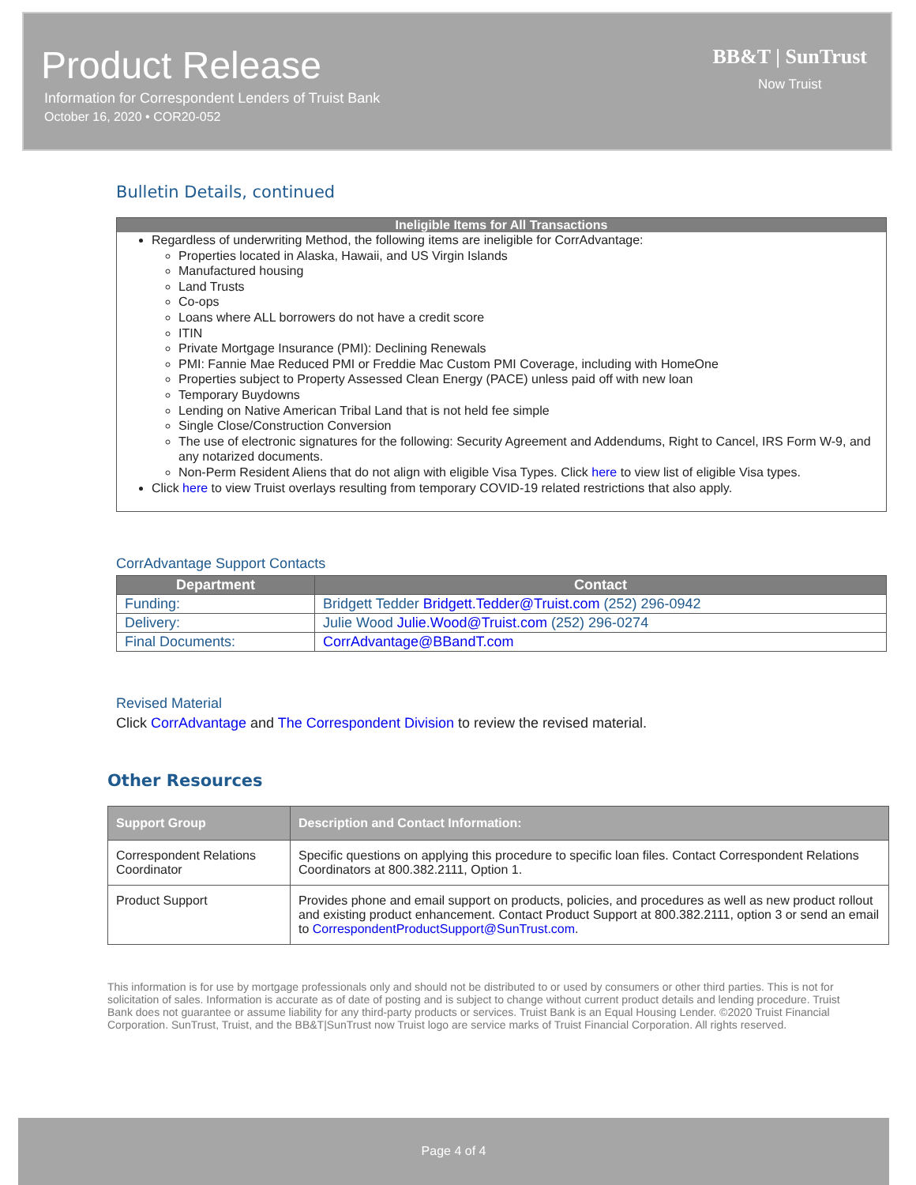Product Release
Information for Correspondent Lenders of Truist Bank
October 16, 2020 • COR20-052
BB&T | SunTrust
Now Truist
Bulletin Details, continued
Ineligible Items for All Transactions
Regardless of underwriting Method, the following items are ineligible for CorrAdvantage:
Properties located in Alaska, Hawaii, and US Virgin Islands
Manufactured housing
Land Trusts
Co-ops
Loans where ALL borrowers do not have a credit score
ITIN
Private Mortgage Insurance (PMI): Declining Renewals
PMI: Fannie Mae Reduced PMI or Freddie Mac Custom PMI Coverage, including with HomeOne
Properties subject to Property Assessed Clean Energy (PACE) unless paid off with new loan
Temporary Buydowns
Lending on Native American Tribal Land that is not held fee simple
Single Close/Construction Conversion
The use of electronic signatures for the following: Security Agreement and Addendums, Right to Cancel, IRS Form W-9, and any notarized documents.
Non-Perm Resident Aliens that do not align with eligible Visa Types. Click here to view list of eligible Visa types.
Click here to view Truist overlays resulting from temporary COVID-19 related restrictions that also apply.
CorrAdvantage Support Contacts
| Department | Contact |
| --- | --- |
| Funding: | Bridgett Tedder Bridgett.Tedder@Truist.com (252) 296-0942 |
| Delivery: | Julie Wood Julie.Wood@Truist.com (252) 296-0274 |
| Final Documents: | CorrAdvantage@BBandT.com |
Revised Material
Click CorrAdvantage and The Correspondent Division to review the revised material.
Other Resources
| Support Group | Description and Contact Information: |
| --- | --- |
| Correspondent Relations Coordinator | Specific questions on applying this procedure to specific loan files. Contact Correspondent Relations Coordinators at 800.382.2111, Option 1. |
| Product Support | Provides phone and email support on products, policies, and procedures as well as new product rollout and existing product enhancement. Contact Product Support at 800.382.2111, option 3 or send an email to CorrespondentProductSupport@SunTrust.com . |
This information is for use by mortgage professionals only and should not be distributed to or used by consumers or other third parties. This is not for solicitation of sales. Information is accurate as of date of posting and is subject to change without current product details and lending procedure. Truist Bank does not guarantee or assume liability for any third-party products or services. Truist Bank is an Equal Housing Lender. ©2020 Truist Financial Corporation. SunTrust, Truist, and the BB&T|SunTrust now Truist logo are service marks of Truist Financial Corporation. All rights reserved.
Page 4 of 4